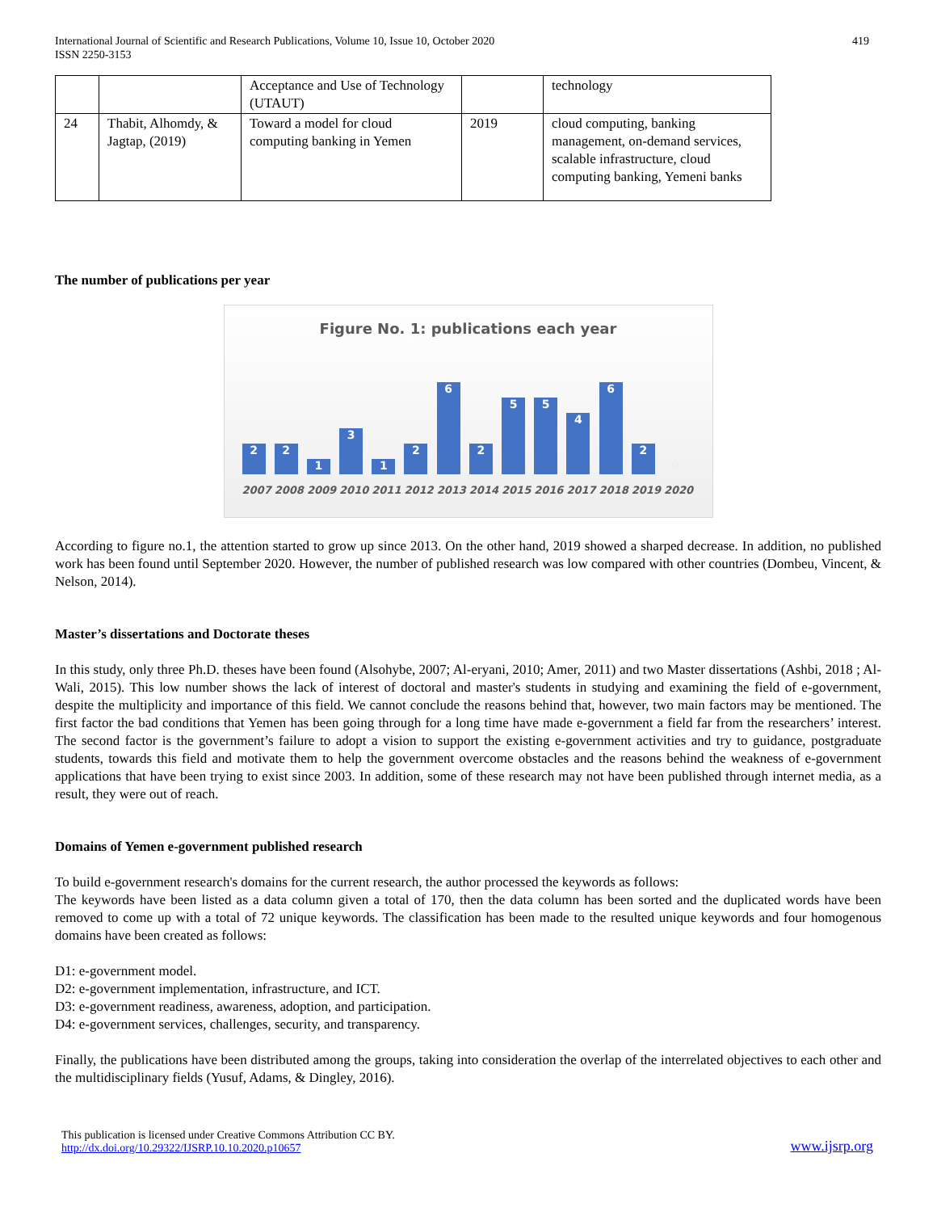International Journal of Scientific and Research Publications, Volume 10, Issue 10, October 2020
ISSN 2250-3153
419
| | | Acceptance and Use of Technology (UTAUT) | | technology |
| 24 | Thabit, Alhomdy, & Jagtap, (2019) | Toward a model for cloud computing banking in Yemen | 2019 | cloud computing, banking management, on-demand services, scalable infrastructure, cloud computing banking, Yemeni banks |
The number of publications per year
Figure No. 1: publications each year
2
2
1
3
1
2
6
2
5
5
4
6
2
0
2007 2008 2009 2010 2011 2012 2013 2014 2015 2016 2017 2018 2019 2020
According to figure no.1, the attention started to grow up since 2013. On the other hand, 2019 showed a sharped decrease. In addition, no published work has been found until September 2020. However, the number of published research was low compared with other countries (Dombeu, Vincent, & Nelson, 2014).
Master’s dissertations and Doctorate theses
In this study, only three Ph.D. theses have been found (Alsohybe, 2007; Al-eryani, 2010; Amer, 2011) and two Master dissertations (Ashbi, 2018 ; Al-Wali, 2015). This low number shows the lack of interest of doctoral and master's students in studying and examining the field of e-government, despite the multiplicity and importance of this field. We cannot conclude the reasons behind that, however, two main factors may be mentioned. The first factor the bad conditions that Yemen has been going through for a long time have made e-government a field far from the researchers’ interest. The second factor is the government’s failure to adopt a vision to support the existing e-government activities and try to guidance, postgraduate students, towards this field and motivate them to help the government overcome obstacles and the reasons behind the weakness of e-government applications that have been trying to exist since 2003. In addition, some of these research may not have been published through internet media, as a result, they were out of reach.
Domains of Yemen e-government published research
To build e-government research's domains for the current research, the author processed the keywords as follows:
The keywords have been listed as a data column given a total of 170, then the data column has been sorted and the duplicated words have been removed to come up with a total of 72 unique keywords. The classification has been made to the resulted unique keywords and four homogenous domains have been created as follows:
D1: e-government model.
D2: e-government implementation, infrastructure, and ICT.
D3: e-government readiness, awareness, adoption, and participation.
D4: e-government services, challenges, security, and transparency.
Finally, the publications have been distributed among the groups, taking into consideration the overlap of the interrelated objectives to each other and the multidisciplinary fields (Yusuf, Adams, & Dingley, 2016).
This publication is licensed under Creative Commons Attribution CC BY.
http://dx.doi.org/10.29322/IJSRP.10.10.2020.p10657
www.ijsrp.org